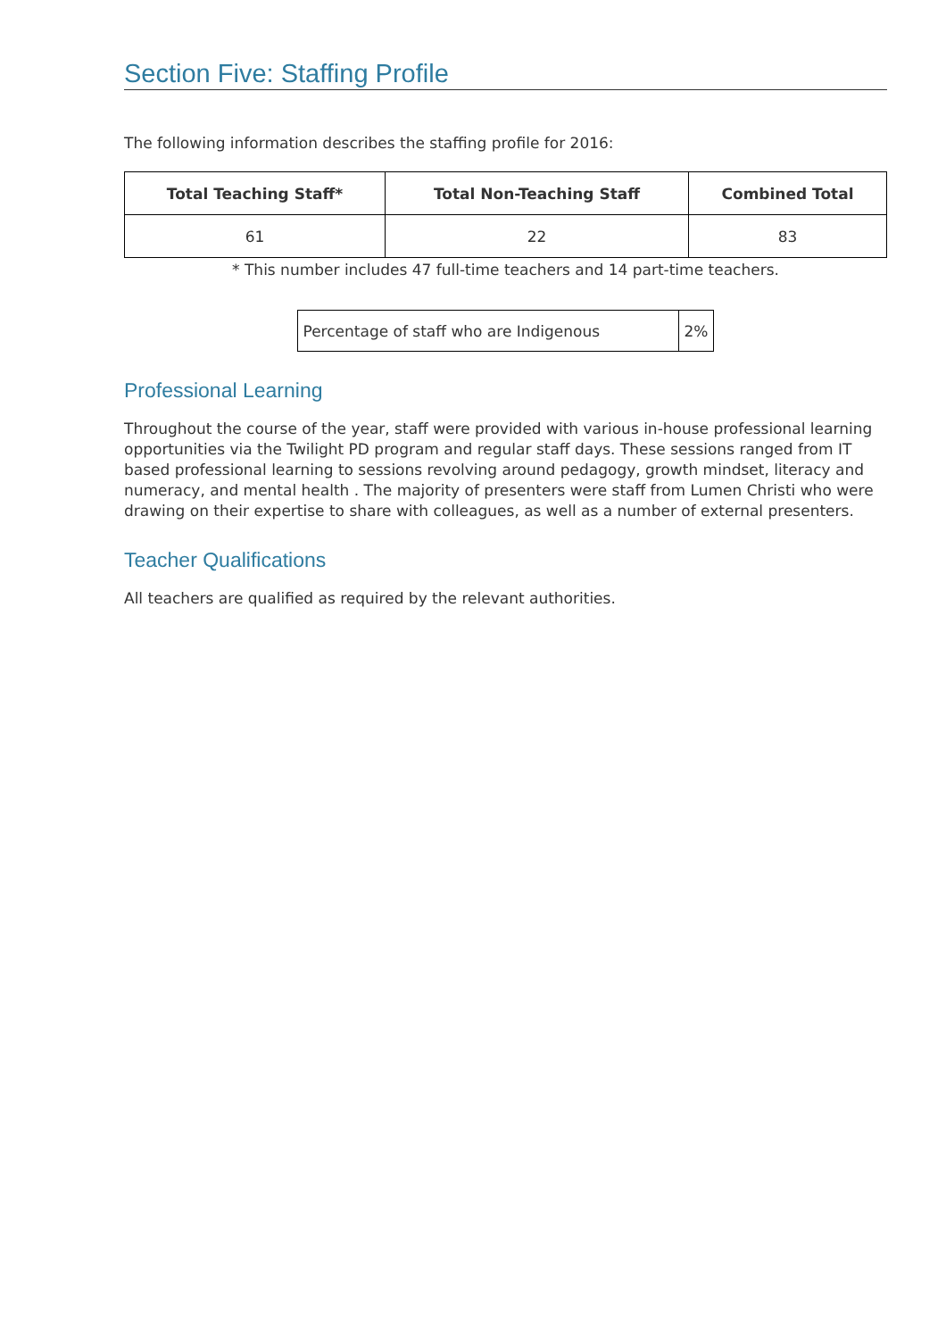Section Five: Staffing Profile
The following information describes the staffing profile for 2016:
| Total Teaching Staff* | Total Non-Teaching Staff | Combined Total |
| --- | --- | --- |
| 61 | 22 | 83 |
* This number includes 47 full-time teachers and 14 part-time teachers.
| Percentage of staff who are Indigenous | 2% |
Professional Learning
Throughout the course of the year, staff were provided with various in-house professional learning opportunities via the Twilight PD program and regular staff days. These sessions ranged from IT based professional learning to sessions revolving around pedagogy, growth mindset, literacy and numeracy, and mental health . The majority of presenters were staff from Lumen Christi who were drawing on their expertise to share with colleagues, as well as a number of external presenters.
Teacher Qualifications
All teachers are qualified as required by the relevant authorities.